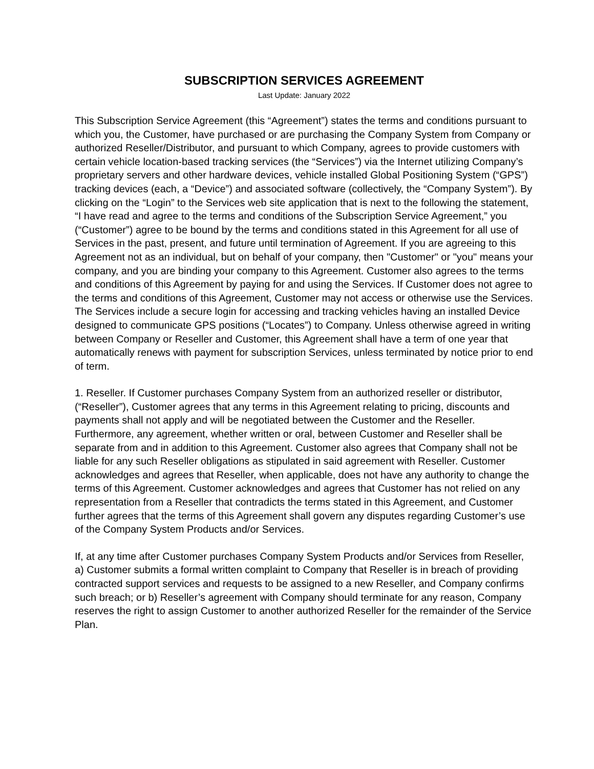SUBSCRIPTION SERVICES AGREEMENT
Last Update: January 2022
This Subscription Service Agreement (this “Agreement”) states the terms and conditions pursuant to which you, the Customer, have purchased or are purchasing the Company System from Company or authorized Reseller/Distributor, and pursuant to which Company, agrees to provide customers with certain vehicle location-based tracking services (the “Services”) via the Internet utilizing Company’s proprietary servers and other hardware devices, vehicle installed Global Positioning System (“GPS”) tracking devices (each, a “Device”) and associated software (collectively, the “Company System”). By clicking on the “Login” to the Services web site application that is next to the following the statement, “I have read and agree to the terms and conditions of the Subscription Service Agreement,” you (“Customer”) agree to be bound by the terms and conditions stated in this Agreement for all use of Services in the past, present, and future until termination of Agreement. If you are agreeing to this Agreement not as an individual, but on behalf of your company, then "Customer" or "you" means your company, and you are binding your company to this Agreement. Customer also agrees to the terms and conditions of this Agreement by paying for and using the Services. If Customer does not agree to the terms and conditions of this Agreement, Customer may not access or otherwise use the Services. The Services include a secure login for accessing and tracking vehicles having an installed Device designed to communicate GPS positions (“Locates”) to Company. Unless otherwise agreed in writing between Company or Reseller and Customer, this Agreement shall have a term of one year that automatically renews with payment for subscription Services, unless terminated by notice prior to end of term.
1. Reseller. If Customer purchases Company System from an authorized reseller or distributor, (“Reseller”), Customer agrees that any terms in this Agreement relating to pricing, discounts and payments shall not apply and will be negotiated between the Customer and the Reseller. Furthermore, any agreement, whether written or oral, between Customer and Reseller shall be separate from and in addition to this Agreement. Customer also agrees that Company shall not be liable for any such Reseller obligations as stipulated in said agreement with Reseller. Customer acknowledges and agrees that Reseller, when applicable, does not have any authority to change the terms of this Agreement. Customer acknowledges and agrees that Customer has not relied on any representation from a Reseller that contradicts the terms stated in this Agreement, and Customer further agrees that the terms of this Agreement shall govern any disputes regarding Customer’s use of the Company System Products and/or Services.
If, at any time after Customer purchases Company System Products and/or Services from Reseller, a) Customer submits a formal written complaint to Company that Reseller is in breach of providing contracted support services and requests to be assigned to a new Reseller, and Company confirms such breach; or b) Reseller’s agreement with Company should terminate for any reason, Company reserves the right to assign Customer to another authorized Reseller for the remainder of the Service Plan.